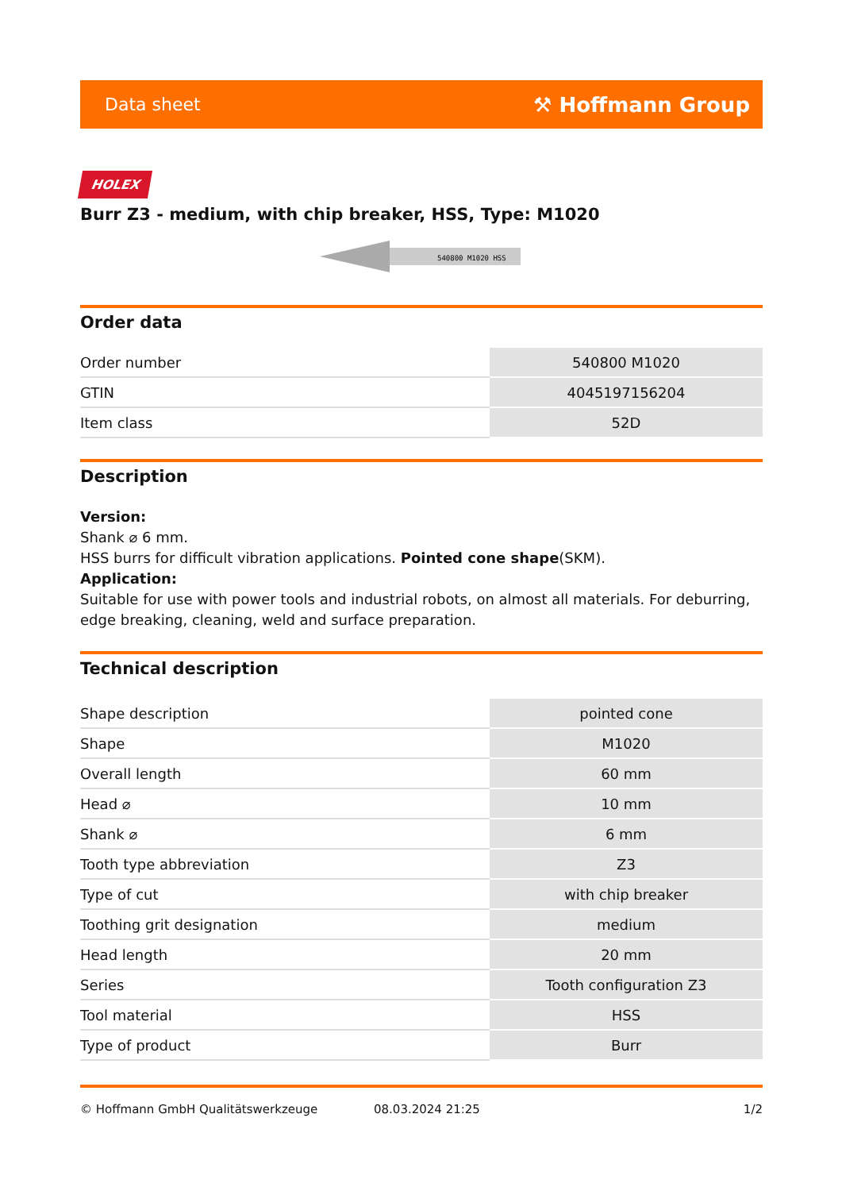Data sheet ⚒ Hoffmann Group
HOLEX
Burr Z3 - medium, with chip breaker, HSS, Type: M1020
540800 M1020 HSS
Order data
| Order number | 540800 M1020 |
| GTIN | 4045197156204 |
| Item class | 52D |
Description
Version:
Shank ⌀ 6 mm.
HSS burrs for difficult vibration applications. Pointed cone shape(SKM).
Application:
Suitable for use with power tools and industrial robots, on almost all materials. For deburring, edge breaking, cleaning, weld and surface preparation.
Technical description
| Shape description | pointed cone |
| Shape | M1020 |
| Overall length | 60 mm |
| Head ⌀ | 10 mm |
| Shank ⌀ | 6 mm |
| Tooth type abbreviation | Z3 |
| Type of cut | with chip breaker |
| Toothing grit designation | medium |
| Head length | 20 mm |
| Series | Tooth configuration Z3 |
| Tool material | HSS |
| Type of product | Burr |
© Hoffmann GmbH Qualitätswerkzeuge 08.03.2024 21:25 1/2